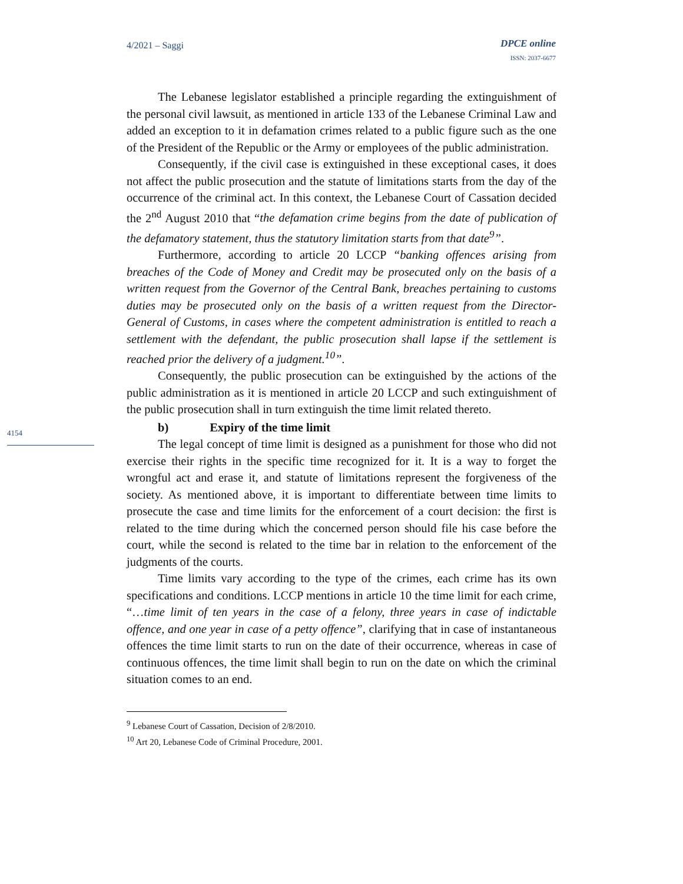4/2021 – Saggi DPCE online
ISSN: 2037-6677
4154
The Lebanese legislator established a principle regarding the extinguishment of the personal civil lawsuit, as mentioned in article 133 of the Lebanese Criminal Law and added an exception to it in defamation crimes related to a public figure such as the one of the President of the Republic or the Army or employees of the public administration.
Consequently, if the civil case is extinguished in these exceptional cases, it does not affect the public prosecution and the statute of limitations starts from the day of the occurrence of the criminal act. In this context, the Lebanese Court of Cassation decided the 2<sup>nd</sup> August 2010 that “the defamation crime begins from the date of publication of the defamatory statement, thus the statutory limitation starts from that date<sup>9</sup>”.
Furthermore, according to article 20 LCCP “banking offences arising from breaches of the Code of Money and Credit may be prosecuted only on the basis of a written request from the Governor of the Central Bank, breaches pertaining to customs duties may be prosecuted only on the basis of a written request from the Director-General of Customs, in cases where the competent administration is entitled to reach a settlement with the defendant, the public prosecution shall lapse if the settlement is reached prior the delivery of a judgment.<sup>10</sup>”.
Consequently, the public prosecution can be extinguished by the actions of the public administration as it is mentioned in article 20 LCCP and such extinguishment of the public prosecution shall in turn extinguish the time limit related thereto.
b) Expiry of the time limit
The legal concept of time limit is designed as a punishment for those who did not exercise their rights in the specific time recognized for it. It is a way to forget the wrongful act and erase it, and statute of limitations represent the forgiveness of the society. As mentioned above, it is important to differentiate between time limits to prosecute the case and time limits for the enforcement of a court decision: the first is related to the time during which the concerned person should file his case before the court, while the second is related to the time bar in relation to the enforcement of the judgments of the courts.
Time limits vary according to the type of the crimes, each crime has its own specifications and conditions. LCCP mentions in article 10 the time limit for each crime, “…time limit of ten years in the case of a felony, three years in case of indictable offence, and one year in case of a petty offence”, clarifying that in case of instantaneous offences the time limit starts to run on the date of their occurrence, whereas in case of continuous offences, the time limit shall begin to run on the date on which the criminal situation comes to an end.
<sup>9</sup> Lebanese Court of Cassation, Decision of 2/8/2010.
<sup>10</sup> Art 20, Lebanese Code of Criminal Procedure, 2001.